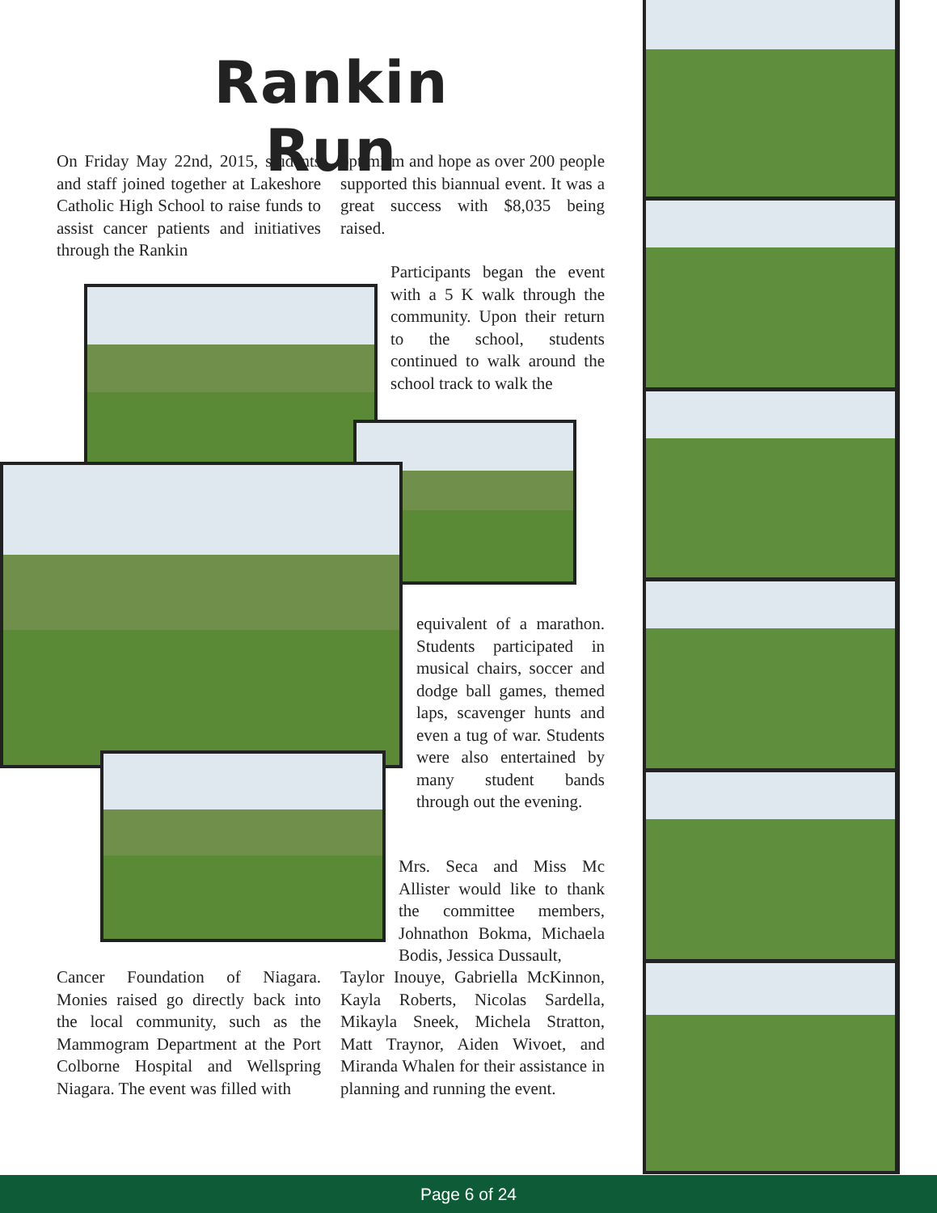Rankin Run
On Friday May 22nd, 2015, students and staff joined together at Lakeshore Catholic High School to raise funds to assist cancer patients and initiatives through the Rankin
optimism and hope as over 200 people supported this biannual event. It was a great success with $8,035 being raised.
Participants began the event with a 5 K walk through the community. Upon their return to the school, students continued to walk around the school track to walk the
equivalent of a marathon. Students participated in musical chairs, soccer and dodge ball games, themed laps, scavenger hunts and even a tug of war. Students were also entertained by many student bands through out the evening.
Mrs. Seca and Miss Mc Allister would like to thank the committee members, Johnathon Bokma, Michaela Bodis, Jessica Dussault,
Cancer Foundation of Niagara. Monies raised go directly back into the local community, such as the Mammogram Department at the Port Colborne Hospital and Wellspring Niagara. The event was filled with
Taylor Inouye, Gabriella McKinnon, Kayla Roberts, Nicolas Sardella, Mikayla Sneek, Michela Stratton, Matt Traynor, Aiden Wivoet, and Miranda Whalen for their assistance in planning and running the event.
Page 6 of 24